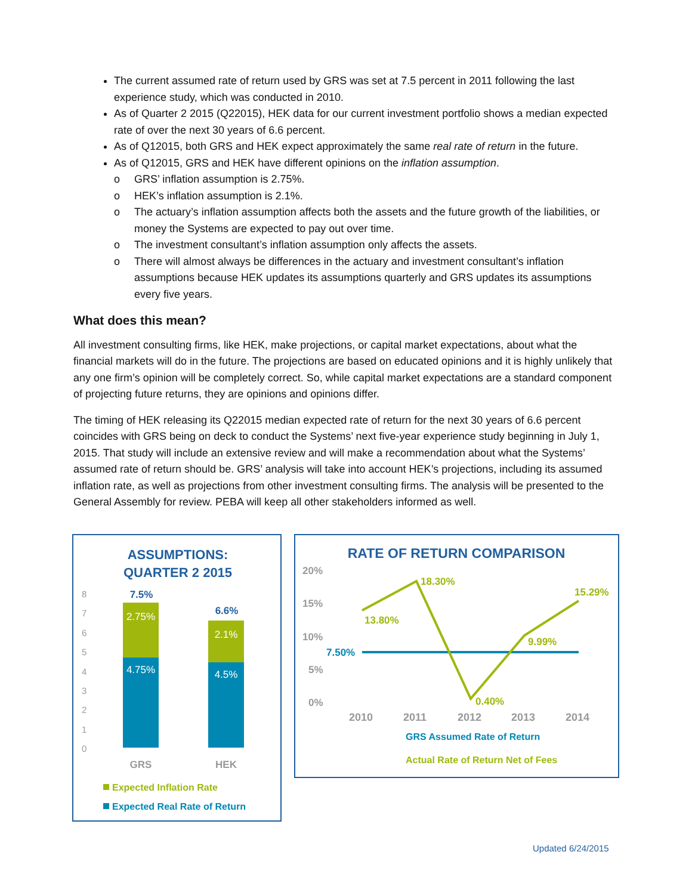The current assumed rate of return used by GRS was set at 7.5 percent in 2011 following the last experience study, which was conducted in 2010.
As of Quarter 2 2015 (Q22015), HEK data for our current investment portfolio shows a median expected rate of over the next 30 years of 6.6 percent.
As of Q12015, both GRS and HEK expect approximately the same real rate of return in the future.
As of Q12015, GRS and HEK have different opinions on the inflation assumption.
o GRS’ inflation assumption is 2.75%.
o HEK’s inflation assumption is 2.1%.
o The actuary’s inflation assumption affects both the assets and the future growth of the liabilities, or money the Systems are expected to pay out over time.
o The investment consultant’s inflation assumption only affects the assets.
o There will almost always be differences in the actuary and investment consultant’s inflation assumptions because HEK updates its assumptions quarterly and GRS updates its assumptions every five years.
What does this mean?
All investment consulting firms, like HEK, make projections, or capital market expectations, about what the financial markets will do in the future. The projections are based on educated opinions and it is highly unlikely that any one firm’s opinion will be completely correct. So, while capital market expectations are a standard component of projecting future returns, they are opinions and opinions differ.
The timing of HEK releasing its Q22015 median expected rate of return for the next 30 years of 6.6 percent coincides with GRS being on deck to conduct the Systems’ next five-year experience study beginning in July 1, 2015. That study will include an extensive review and will make a recommendation about what the Systems’ assumed rate of return should be. GRS’ analysis will take into account HEK’s projections, including its assumed inflation rate, as well as projections from other investment consulting firms. The analysis will be presented to the General Assembly for review. PEBA will keep all other stakeholders informed as well.
ASSUMPTIONS:
QUARTER 2 2015
8
7
6
5
4
3
2
1
0
2.75%
4.75%
2.1%
4.5%
7.5%
6.6%
GRS
HEK
Expected Inflation Rate
Expected Real Rate of Return
RATE OF RETURN COMPARISON
20%
15%
10%
5%
0%
18.30%
13.80%
15.29%
9.99%
0.40%
7.50%
2010
2011
2012
2013
2014
GRS Assumed Rate of Return
Actual Rate of Return Net of Fees
Updated 6/24/2015